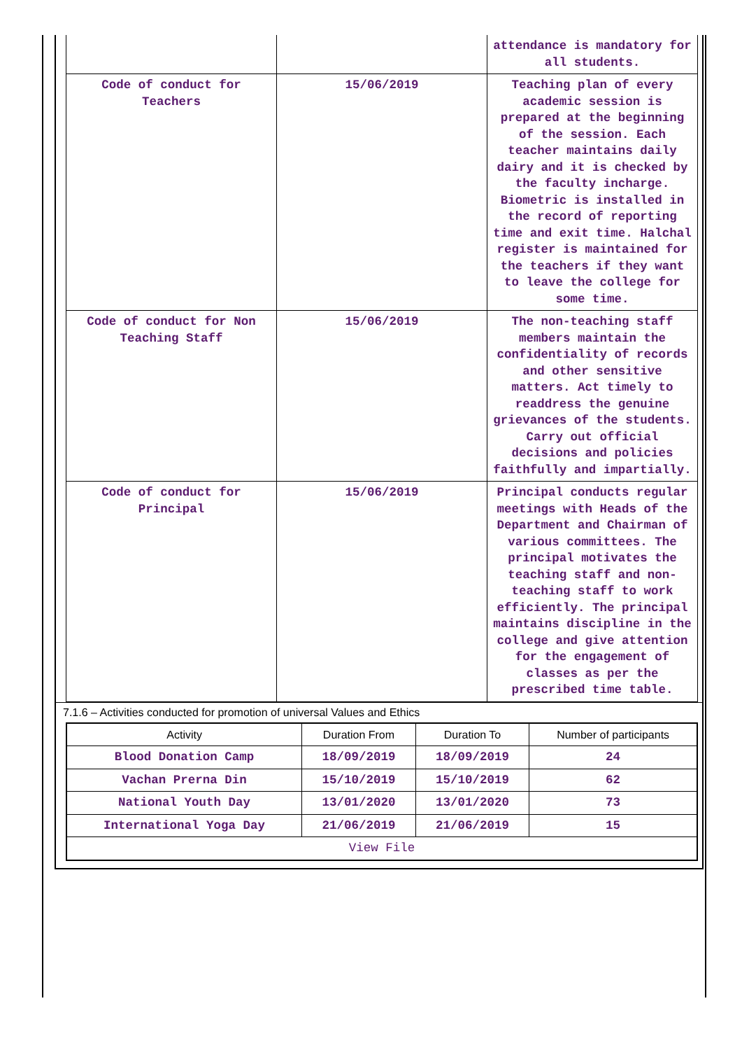| | | attendance is mandatory for all students. |
| Code of conduct for Teachers | 15/06/2019 | Teaching plan of every academic session is prepared at the beginning of the session. Each teacher maintains daily dairy and it is checked by the faculty incharge. Biometric is installed in the record of reporting time and exit time. Halchal register is maintained for the teachers if they want to leave the college for some time. |
| Code of conduct for Non Teaching Staff | 15/06/2019 | The non-teaching staff members maintain the confidentiality of records and other sensitive matters. Act timely to readdress the genuine grievances of the students. Carry out official decisions and policies faithfully and impartially. |
| Code of conduct for Principal | 15/06/2019 | Principal conducts regular meetings with Heads of the Department and Chairman of various committees. The principal motivates the teaching staff and non-teaching staff to work efficiently. The principal maintains discipline in the college and give attention for the engagement of classes as per the prescribed time table. |
7.1.6 – Activities conducted for promotion of universal Values and Ethics
| Activity | Duration From | Duration To | Number of participants |
| --- | --- | --- | --- |
| Blood Donation Camp | 18/09/2019 | 18/09/2019 | 24 |
| Vachan Prerna Din | 15/10/2019 | 15/10/2019 | 62 |
| National Youth Day | 13/01/2020 | 13/01/2020 | 73 |
| International Yoga Day | 21/06/2019 | 21/06/2019 | 15 |
| View File | | | |